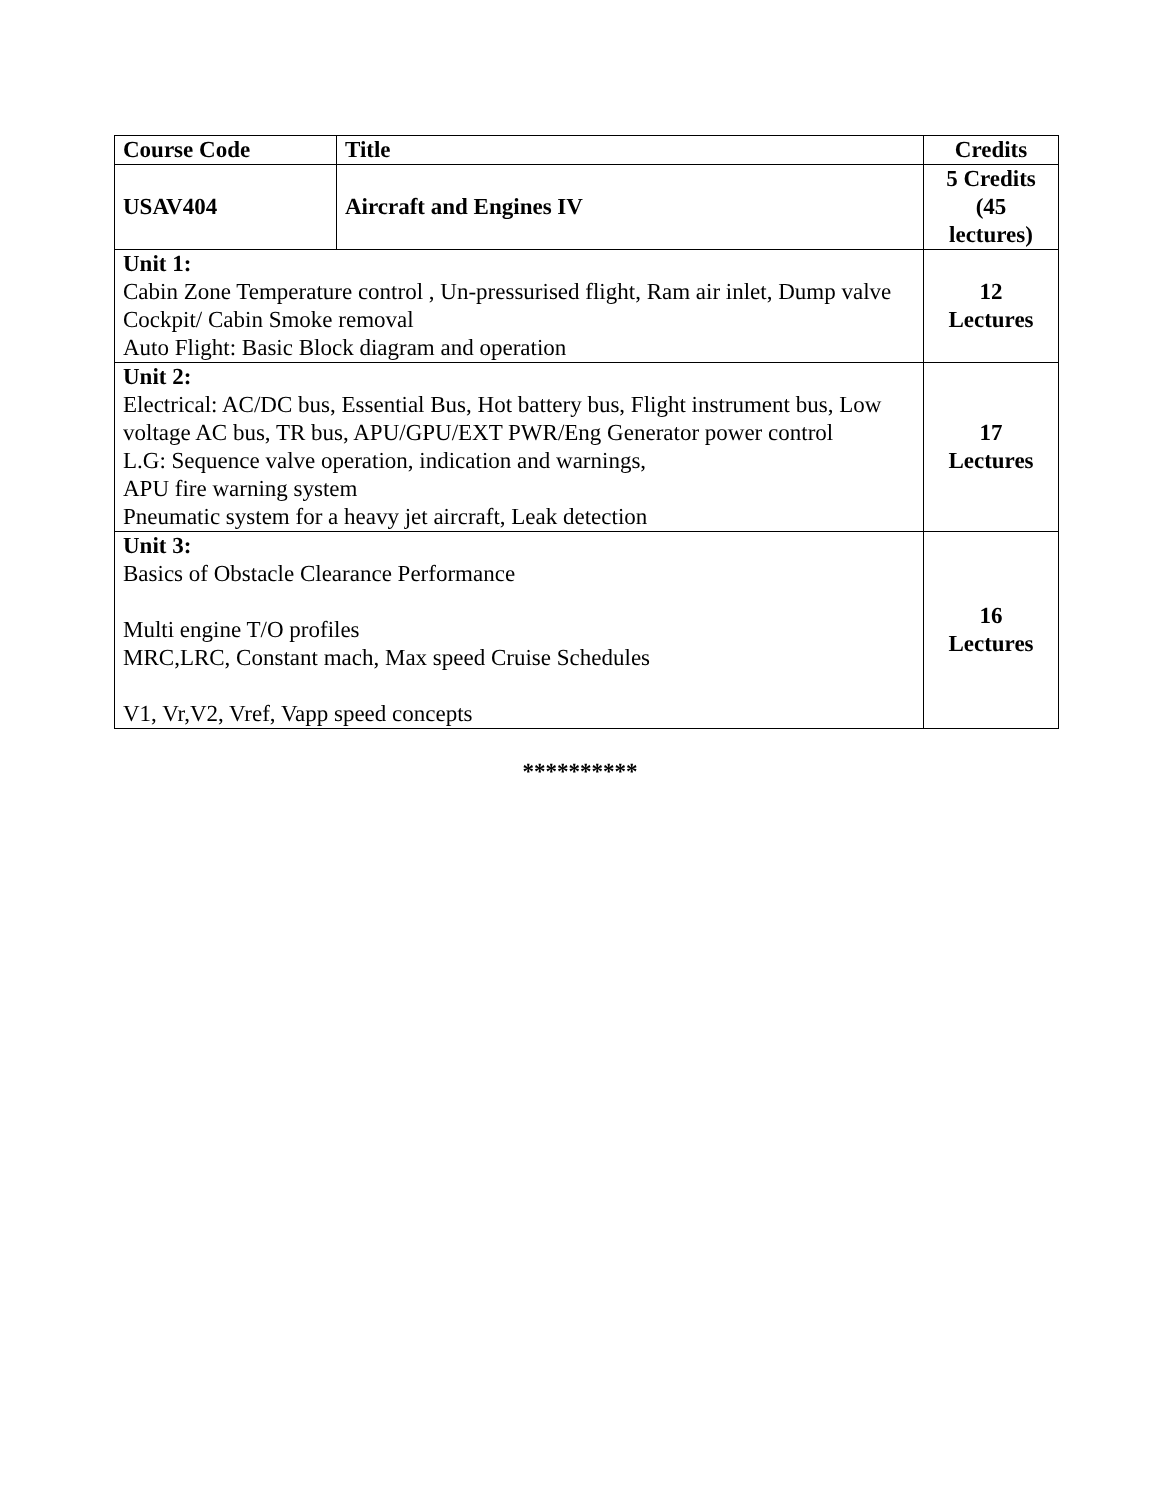| Course Code | Title | Credits |
| USAV404 | Aircraft and Engines IV | 5 Credits (45 lectures) |
| Unit 1: Cabin Zone Temperature control , Un-pressurised flight, Ram air inlet, Dump valve Cockpit/ Cabin Smoke removal Auto Flight: Basic Block diagram and operation | | 12 Lectures |
| Unit 2: Electrical: AC/DC bus, Essential Bus, Hot battery bus, Flight instrument bus, Low voltage AC bus, TR bus, APU/GPU/EXT PWR/Eng Generator power control L.G: Sequence valve operation, indication and warnings, APU fire warning system Pneumatic system for a heavy jet aircraft, Leak detection | | 17 Lectures |
| Unit 3: Basics of Obstacle Clearance Performance Multi engine T/O profiles MRC,LRC, Constant mach, Max speed Cruise Schedules V1, Vr,V2, Vref, Vapp speed concepts | | 16 Lectures |
**********